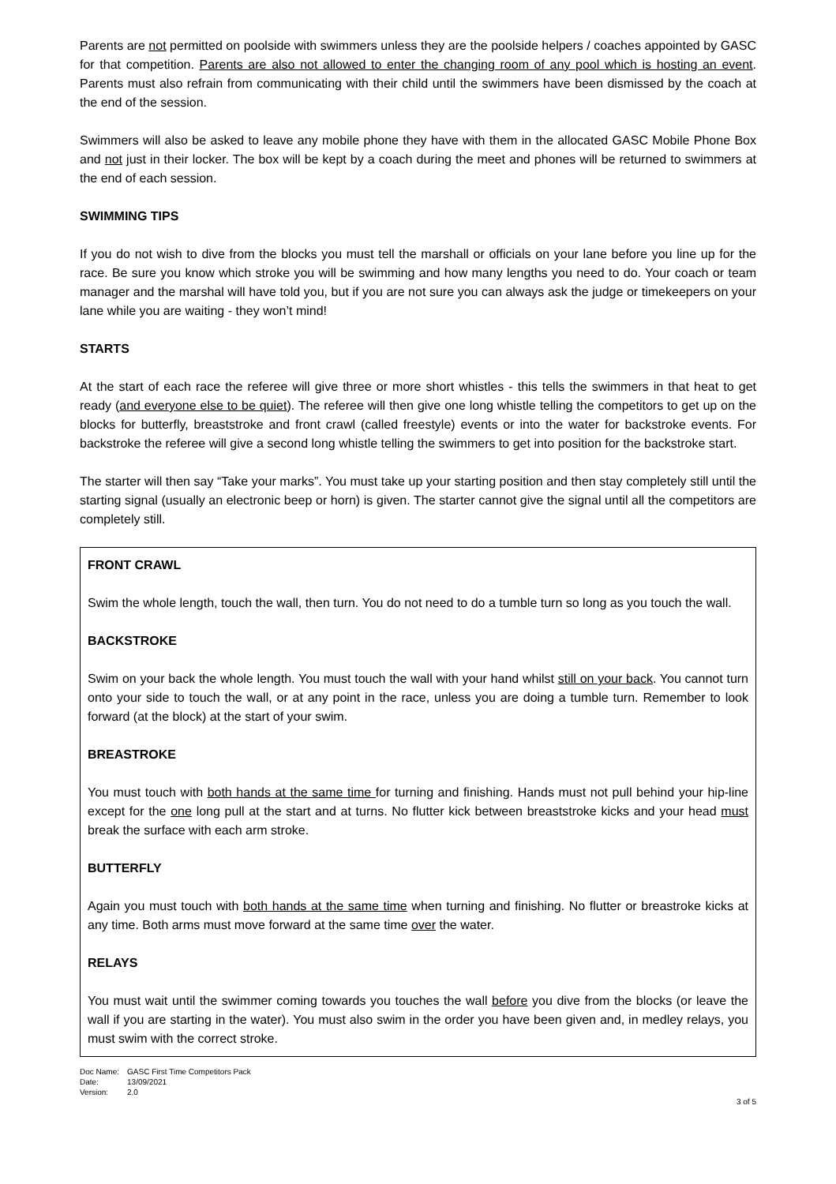Parents are not permitted on poolside with swimmers unless they are the poolside helpers / coaches appointed by GASC for that competition. Parents are also not allowed to enter the changing room of any pool which is hosting an event. Parents must also refrain from communicating with their child until the swimmers have been dismissed by the coach at the end of the session.
Swimmers will also be asked to leave any mobile phone they have with them in the allocated GASC Mobile Phone Box and not just in their locker. The box will be kept by a coach during the meet and phones will be returned to swimmers at the end of each session.
SWIMMING TIPS
If you do not wish to dive from the blocks you must tell the marshall or officials on your lane before you line up for the race. Be sure you know which stroke you will be swimming and how many lengths you need to do. Your coach or team manager and the marshal will have told you, but if you are not sure you can always ask the judge or timekeepers on your lane while you are waiting - they won’t mind!
STARTS
At the start of each race the referee will give three or more short whistles - this tells the swimmers in that heat to get ready (and everyone else to be quiet). The referee will then give one long whistle telling the competitors to get up on the blocks for butterfly, breaststroke and front crawl (called freestyle) events or into the water for backstroke events. For backstroke the referee will give a second long whistle telling the swimmers to get into position for the backstroke start.
The starter will then say “Take your marks”. You must take up your starting position and then stay completely still until the starting signal (usually an electronic beep or horn) is given. The starter cannot give the signal until all the competitors are completely still.
FRONT CRAWL
Swim the whole length, touch the wall, then turn. You do not need to do a tumble turn so long as you touch the wall.
BACKSTROKE
Swim on your back the whole length. You must touch the wall with your hand whilst still on your back. You cannot turn onto your side to touch the wall, or at any point in the race, unless you are doing a tumble turn. Remember to look forward (at the block) at the start of your swim.
BREASTROKE
You must touch with both hands at the same time for turning and finishing. Hands must not pull behind your hip-line except for the one long pull at the start and at turns. No flutter kick between breaststroke kicks and your head must break the surface with each arm stroke.
BUTTERFLY
Again you must touch with both hands at the same time when turning and finishing. No flutter or breastroke kicks at any time. Both arms must move forward at the same time over the water.
RELAYS
You must wait until the swimmer coming towards you touches the wall before you dive from the blocks (or leave the wall if you are starting in the water). You must also swim in the order you have been given and, in medley relays, you must swim with the correct stroke.
| Doc Name: | GASC First Time Competitors Pack |
| Date: | 13/09/2021 |
| Version: | 2.0 |
3 of 5